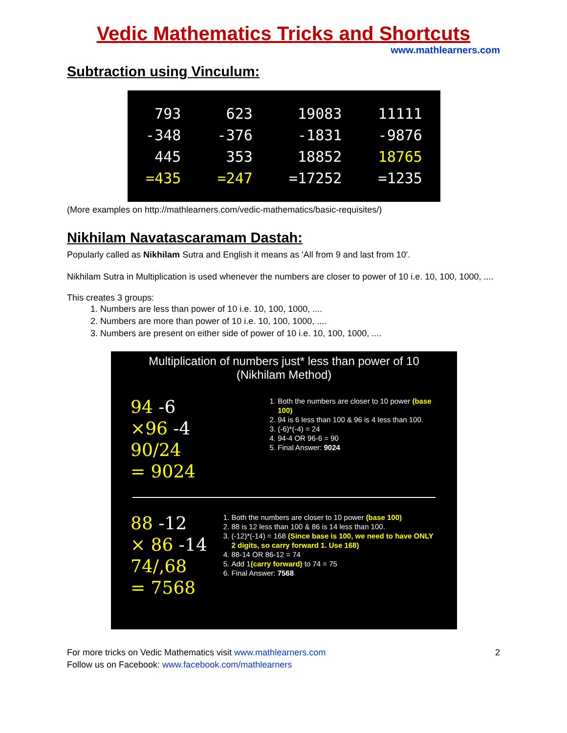Vedic Mathematics Tricks and Shortcuts
www.mathlearners.com
Subtraction using Vinculum:
793
-348
445
=435
623
-376
353
=247
19083
-1831
18852
=17252
11111
-9876
18765
=1235
(More examples on http://mathlearners.com/vedic-mathematics/basic-requisites/)
Nikhilam Navatascaramam Dastah:
Popularly called as Nikhilam Sutra and English it means as 'All from 9 and last from 10'.
Nikhilam Sutra in Multiplication is used whenever the numbers are closer to power of 10 i.e. 10, 100, 1000, ....
This creates 3 groups:
1. Numbers are less than power of 10 i.e. 10, 100, 1000, ....
2. Numbers are more than power of 10 i.e. 10, 100, 1000, ....
3. Numbers are present on either side of power of 10 i.e. 10, 100, 1000, ....
Multiplication of numbers just* less than power of 10
(Nikhilam Method)
94 -6
×96 -4
90/24
= 9024
1. Both the numbers are closer to 10 power (base 100)
2. 94 is 6 less than 100 & 96 is 4 less than 100.
3. (-6)*(-4) = 24
4. 94-4 OR 96-6 = 90
5. Final Answer: 9024
88 -12
× 86 -14
74/,68
= 7568
1. Both the numbers are closer to 10 power (base 100)
2. 88 is 12 less than 100 & 86 is 14 less than 100.
3. (-12)*(-14) = 168 (Since base is 100, we need to have ONLY 2 digits, so carry forward 1. Use 168)
4. 88-14 OR 86-12 = 74
5. Add 1(carry forward) to 74 = 75
6. Final Answer: 7568
For more tricks on Vedic Mathematics visit www.mathlearners.com
Follow us on Facebook: www.facebook.com/mathlearners
2